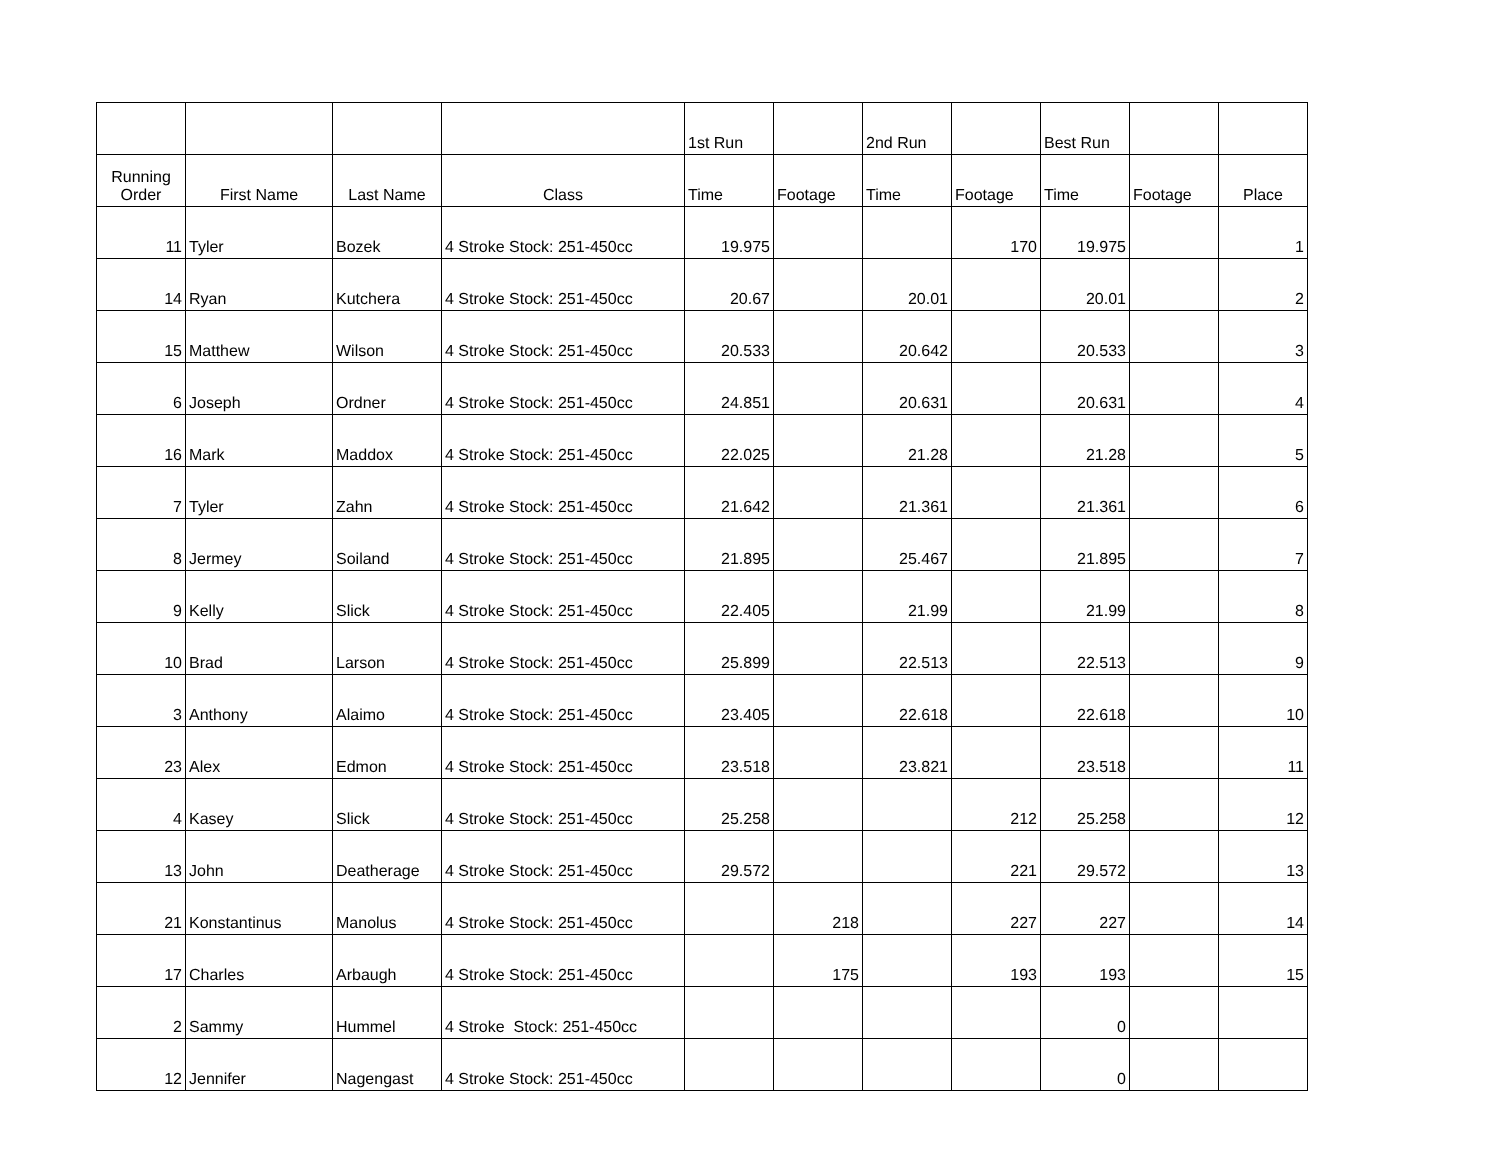| | | | | 1st Run | | 2nd Run | | Best Run | | |
| --- | --- | --- | --- | --- | --- | --- | --- | --- | --- | --- |
| Running Order | First Name | Last Name | Class | Time | Footage | Time | Footage | Time | Footage | Place |
| 11 | Tyler | Bozek | 4 Stroke Stock: 251-450cc | 19.975 | | | 170 | 19.975 | | 1 |
| 14 | Ryan | Kutchera | 4 Stroke Stock: 251-450cc | 20.67 | | 20.01 | | 20.01 | | 2 |
| 15 | Matthew | Wilson | 4 Stroke Stock: 251-450cc | 20.533 | | 20.642 | | 20.533 | | 3 |
| 6 | Joseph | Ordner | 4 Stroke Stock: 251-450cc | 24.851 | | 20.631 | | 20.631 | | 4 |
| 16 | Mark | Maddox | 4 Stroke Stock: 251-450cc | 22.025 | | 21.28 | | 21.28 | | 5 |
| 7 | Tyler | Zahn | 4 Stroke Stock: 251-450cc | 21.642 | | 21.361 | | 21.361 | | 6 |
| 8 | Jermey | Soiland | 4 Stroke Stock: 251-450cc | 21.895 | | 25.467 | | 21.895 | | 7 |
| 9 | Kelly | Slick | 4 Stroke Stock: 251-450cc | 22.405 | | 21.99 | | 21.99 | | 8 |
| 10 | Brad | Larson | 4 Stroke Stock: 251-450cc | 25.899 | | 22.513 | | 22.513 | | 9 |
| 3 | Anthony | Alaimo | 4 Stroke Stock: 251-450cc | 23.405 | | 22.618 | | 22.618 | | 10 |
| 23 | Alex | Edmon | 4 Stroke Stock: 251-450cc | 23.518 | | 23.821 | | 23.518 | | 11 |
| 4 | Kasey | Slick | 4 Stroke Stock: 251-450cc | 25.258 | | | 212 | 25.258 | | 12 |
| 13 | John | Deatherage | 4 Stroke Stock: 251-450cc | 29.572 | | | 221 | 29.572 | | 13 |
| 21 | Konstantinus | Manolus | 4 Stroke Stock: 251-450cc | | 218 | | 227 | 227 | | 14 |
| 17 | Charles | Arbaugh | 4 Stroke Stock: 251-450cc | | 175 | | 193 | 193 | | 15 |
| 2 | Sammy | Hummel | 4 Stroke Stock: 251-450cc | | | | | 0 | | |
| 12 | Jennifer | Nagengast | 4 Stroke Stock: 251-450cc | | | | | 0 | | |